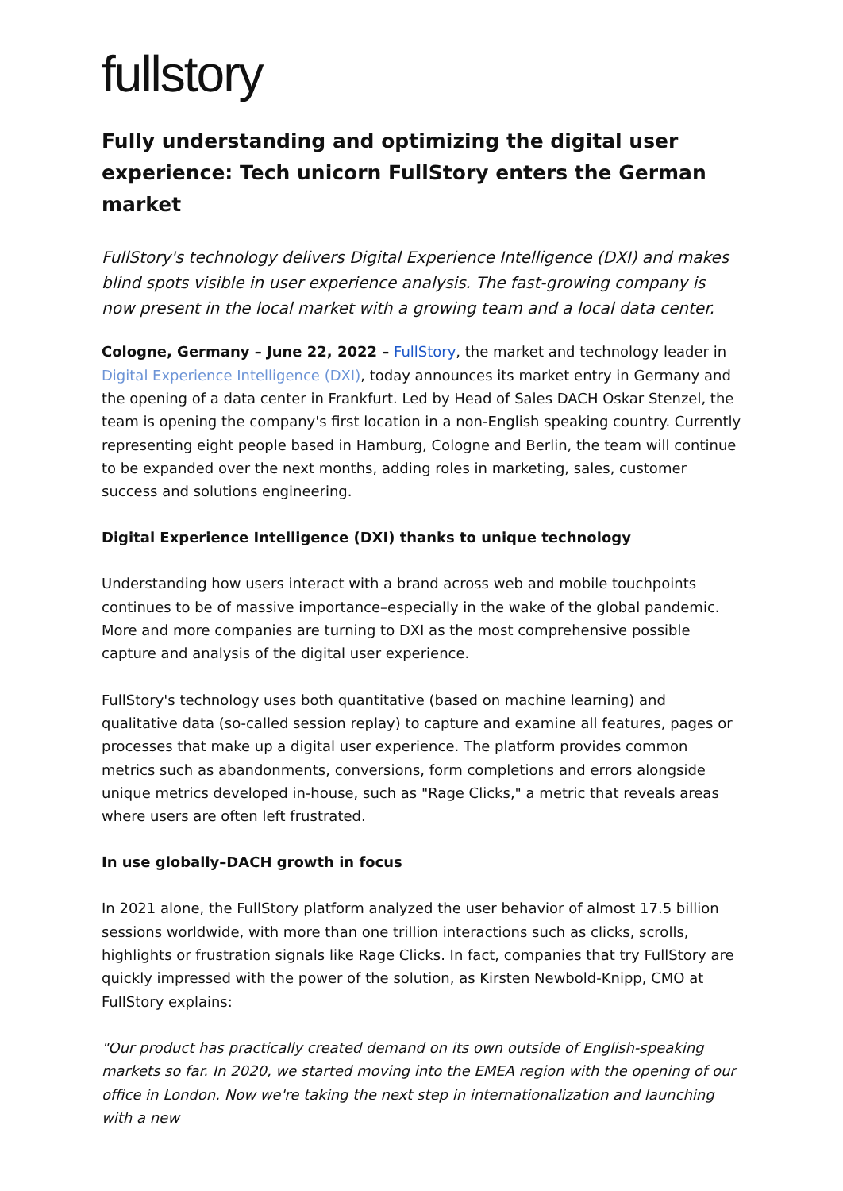fullstory
Fully understanding and optimizing the digital user experience: Tech unicorn FullStory enters the German market
FullStory's technology delivers Digital Experience Intelligence (DXI) and makes blind spots visible in user experience analysis. The fast-growing company is now present in the local market with a growing team and a local data center.
Cologne, Germany – June 22, 2022 – FullStory, the market and technology leader in Digital Experience Intelligence (DXI), today announces its market entry in Germany and the opening of a data center in Frankfurt. Led by Head of Sales DACH Oskar Stenzel, the team is opening the company's first location in a non-English speaking country. Currently representing eight people based in Hamburg, Cologne and Berlin, the team will continue to be expanded over the next months, adding roles in marketing, sales, customer success and solutions engineering.
Digital Experience Intelligence (DXI) thanks to unique technology
Understanding how users interact with a brand across web and mobile touchpoints continues to be of massive importance–especially in the wake of the global pandemic. More and more companies are turning to DXI as the most comprehensive possible capture and analysis of the digital user experience.
FullStory's technology uses both quantitative (based on machine learning) and qualitative data (so-called session replay) to capture and examine all features, pages or processes that make up a digital user experience. The platform provides common metrics such as abandonments, conversions, form completions and errors alongside unique metrics developed in-house, such as "Rage Clicks," a metric that reveals areas where users are often left frustrated.
In use globally–DACH growth in focus
In 2021 alone, the FullStory platform analyzed the user behavior of almost 17.5 billion sessions worldwide, with more than one trillion interactions such as clicks, scrolls, highlights or frustration signals like Rage Clicks. In fact, companies that try FullStory are quickly impressed with the power of the solution, as Kirsten Newbold-Knipp, CMO at FullStory explains:
"Our product has practically created demand on its own outside of English-speaking markets so far. In 2020, we started moving into the EMEA region with the opening of our office in London. Now we're taking the next step in internationalization and launching with a new